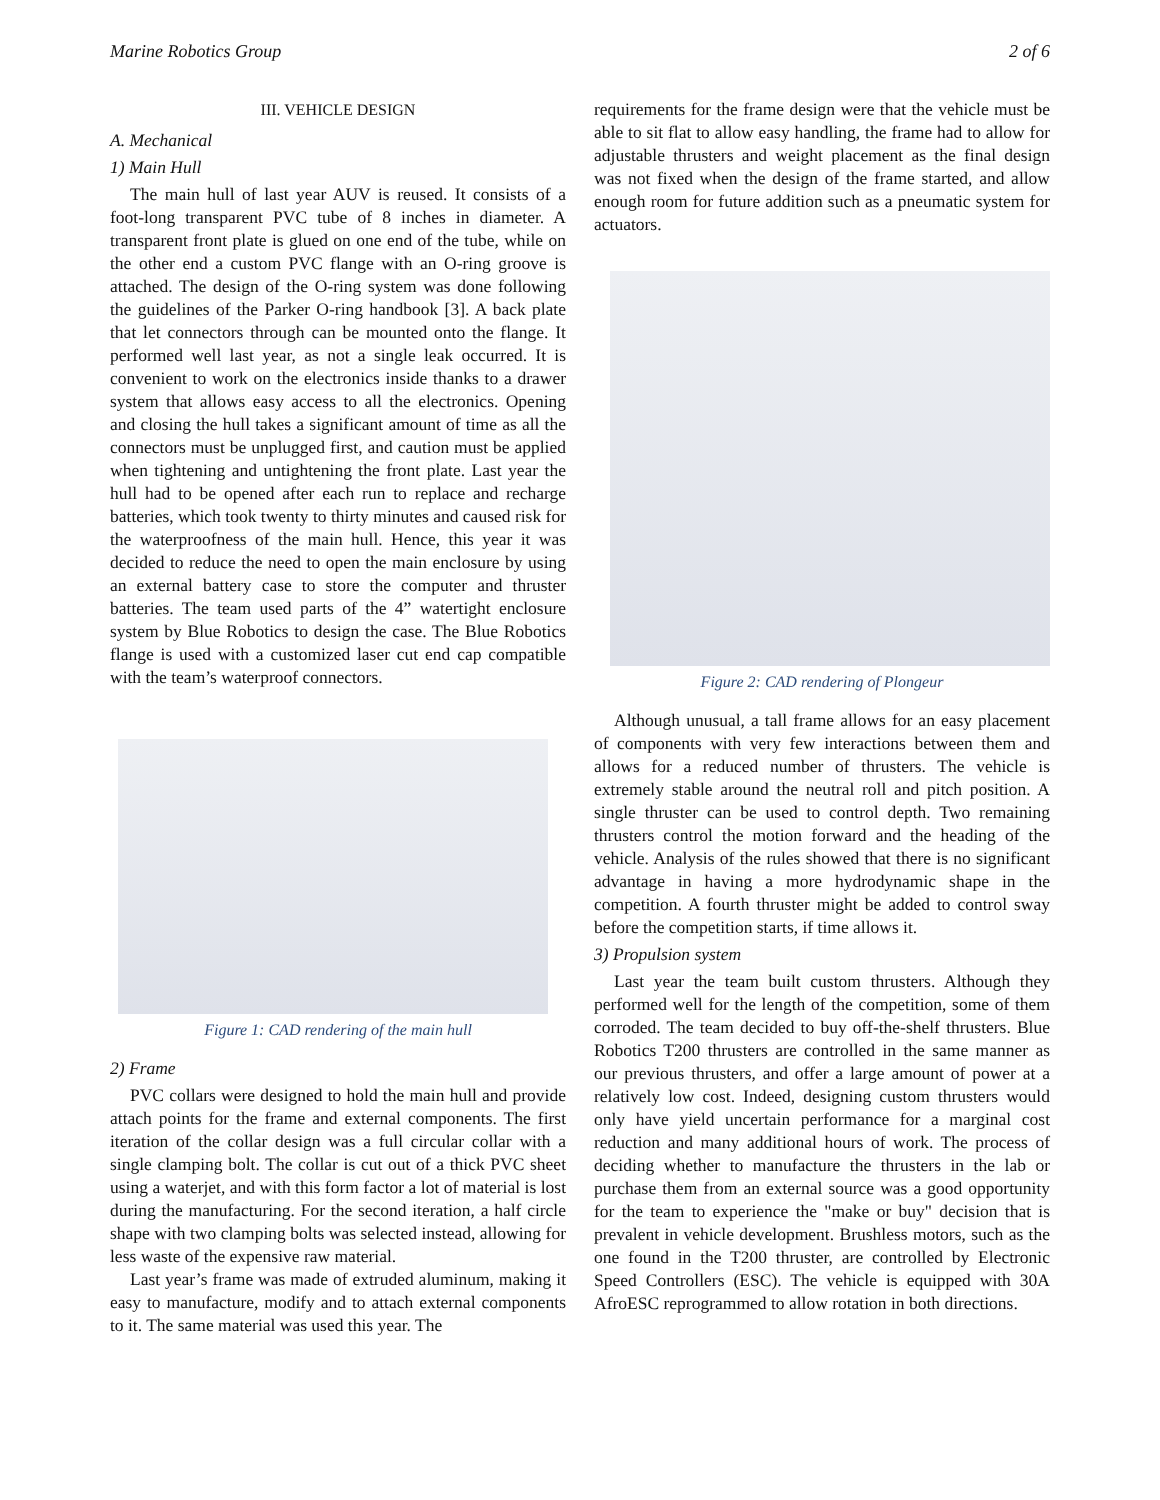Marine Robotics Group 2 of 6
III. VEHICLE DESIGN
A. Mechanical
1) Main Hull
The main hull of last year AUV is reused. It consists of a foot-long transparent PVC tube of 8 inches in diameter. A transparent front plate is glued on one end of the tube, while on the other end a custom PVC flange with an O-ring groove is attached. The design of the O-ring system was done following the guidelines of the Parker O-ring handbook [3]. A back plate that let connectors through can be mounted onto the flange. It performed well last year, as not a single leak occurred. It is convenient to work on the electronics inside thanks to a drawer system that allows easy access to all the electronics. Opening and closing the hull takes a significant amount of time as all the connectors must be unplugged first, and caution must be applied when tightening and untightening the front plate. Last year the hull had to be opened after each run to replace and recharge batteries, which took twenty to thirty minutes and caused risk for the waterproofness of the main hull. Hence, this year it was decided to reduce the need to open the main enclosure by using an external battery case to store the computer and thruster batteries. The team used parts of the 4” watertight enclosure system by Blue Robotics to design the case. The Blue Robotics flange is used with a customized laser cut end cap compatible with the team’s waterproof connectors.
Figure 1: CAD rendering of the main hull
2) Frame
PVC collars were designed to hold the main hull and provide attach points for the frame and external components. The first iteration of the collar design was a full circular collar with a single clamping bolt. The collar is cut out of a thick PVC sheet using a waterjet, and with this form factor a lot of material is lost during the manufacturing. For the second iteration, a half circle shape with two clamping bolts was selected instead, allowing for less waste of the expensive raw material.
Last year’s frame was made of extruded aluminum, making it easy to manufacture, modify and to attach external components to it. The same material was used this year. The
requirements for the frame design were that the vehicle must be able to sit flat to allow easy handling, the frame had to allow for adjustable thrusters and weight placement as the final design was not fixed when the design of the frame started, and allow enough room for future addition such as a pneumatic system for actuators.
Figure 2: CAD rendering of Plongeur
Although unusual, a tall frame allows for an easy placement of components with very few interactions between them and allows for a reduced number of thrusters. The vehicle is extremely stable around the neutral roll and pitch position. A single thruster can be used to control depth. Two remaining thrusters control the motion forward and the heading of the vehicle. Analysis of the rules showed that there is no significant advantage in having a more hydrodynamic shape in the competition. A fourth thruster might be added to control sway before the competition starts, if time allows it.
3) Propulsion system
Last year the team built custom thrusters. Although they performed well for the length of the competition, some of them corroded. The team decided to buy off-the-shelf thrusters. Blue Robotics T200 thrusters are controlled in the same manner as our previous thrusters, and offer a large amount of power at a relatively low cost. Indeed, designing custom thrusters would only have yield uncertain performance for a marginal cost reduction and many additional hours of work. The process of deciding whether to manufacture the thrusters in the lab or purchase them from an external source was a good opportunity for the team to experience the "make or buy" decision that is prevalent in vehicle development. Brushless motors, such as the one found in the T200 thruster, are controlled by Electronic Speed Controllers (ESC). The vehicle is equipped with 30A AfroESC reprogrammed to allow rotation in both directions.